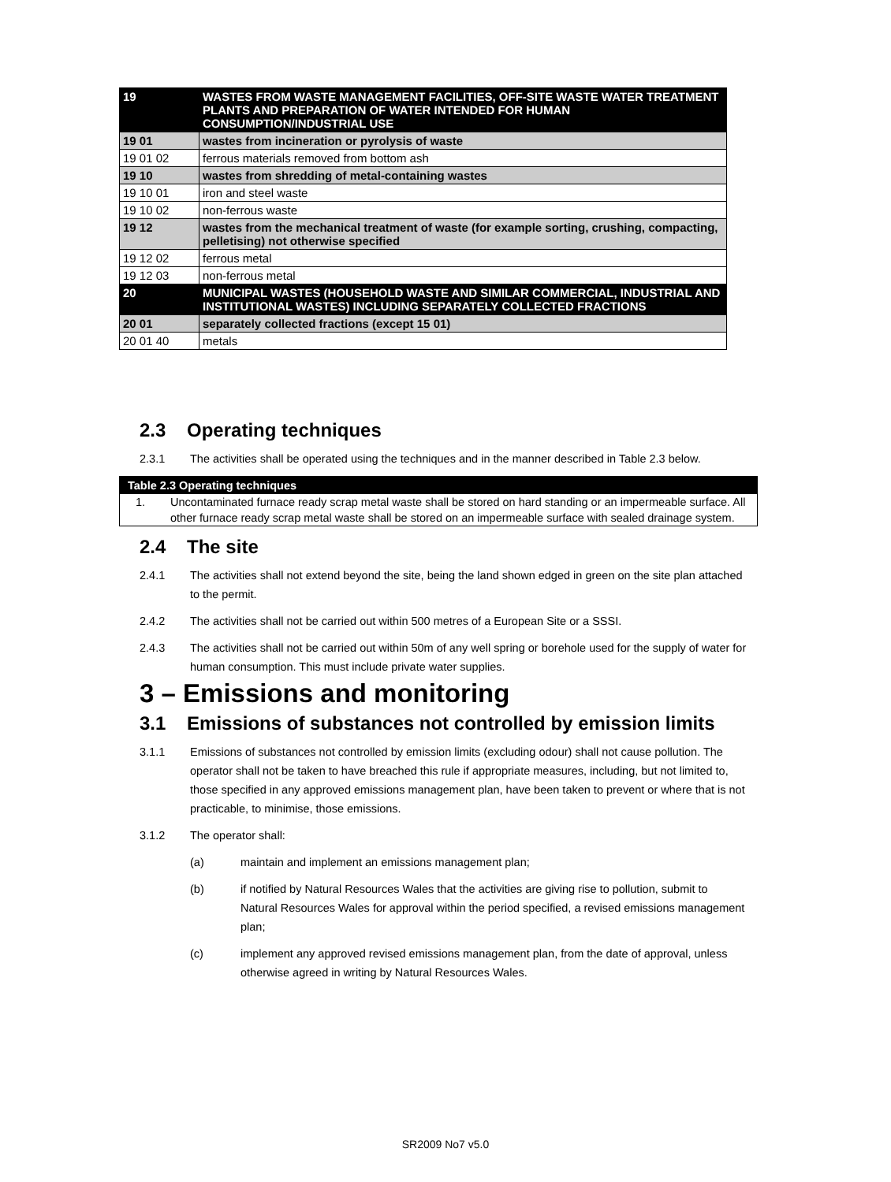| 19 | WASTES FROM WASTE MANAGEMENT FACILITIES, OFF-SITE WASTE WATER TREATMENT PLANTS AND PREPARATION OF WATER INTENDED FOR HUMAN CONSUMPTION/INDUSTRIAL USE |
| 19 01 | wastes from incineration or pyrolysis of waste |
| 19 01 02 | ferrous materials removed from bottom ash |
| 19 10 | wastes from shredding of metal-containing wastes |
| 19 10 01 | iron and steel waste |
| 19 10 02 | non-ferrous waste |
| 19 12 | wastes from the mechanical treatment of waste (for example sorting, crushing, compacting, pelletising) not otherwise specified |
| 19 12 02 | ferrous metal |
| 19 12 03 | non-ferrous metal |
| 20 | MUNICIPAL WASTES (HOUSEHOLD WASTE AND SIMILAR COMMERCIAL, INDUSTRIAL AND INSTITUTIONAL WASTES) INCLUDING SEPARATELY COLLECTED FRACTIONS |
| 20 01 | separately collected fractions (except 15 01) |
| 20 01 40 | metals |
2.3 Operating techniques
2.3.1 The activities shall be operated using the techniques and in the manner described in Table 2.3 below.
Table 2.3 Operating techniques
1. Uncontaminated furnace ready scrap metal waste shall be stored on hard standing or an impermeable surface. All other furnace ready scrap metal waste shall be stored on an impermeable surface with sealed drainage system.
2.4 The site
2.4.1 The activities shall not extend beyond the site, being the land shown edged in green on the site plan attached to the permit.
2.4.2 The activities shall not be carried out within 500 metres of a European Site or a SSSI.
2.4.3 The activities shall not be carried out within 50m of any well spring or borehole used for the supply of water for human consumption. This must include private water supplies.
3 – Emissions and monitoring
3.1 Emissions of substances not controlled by emission limits
3.1.1 Emissions of substances not controlled by emission limits (excluding odour) shall not cause pollution. The operator shall not be taken to have breached this rule if appropriate measures, including, but not limited to, those specified in any approved emissions management plan, have been taken to prevent or where that is not practicable, to minimise, those emissions.
3.1.2 The operator shall:
(a) maintain and implement an emissions management plan;
(b) if notified by Natural Resources Wales that the activities are giving rise to pollution, submit to Natural Resources Wales for approval within the period specified, a revised emissions management plan;
(c) implement any approved revised emissions management plan, from the date of approval, unless otherwise agreed in writing by Natural Resources Wales.
SR2009 No7 v5.0